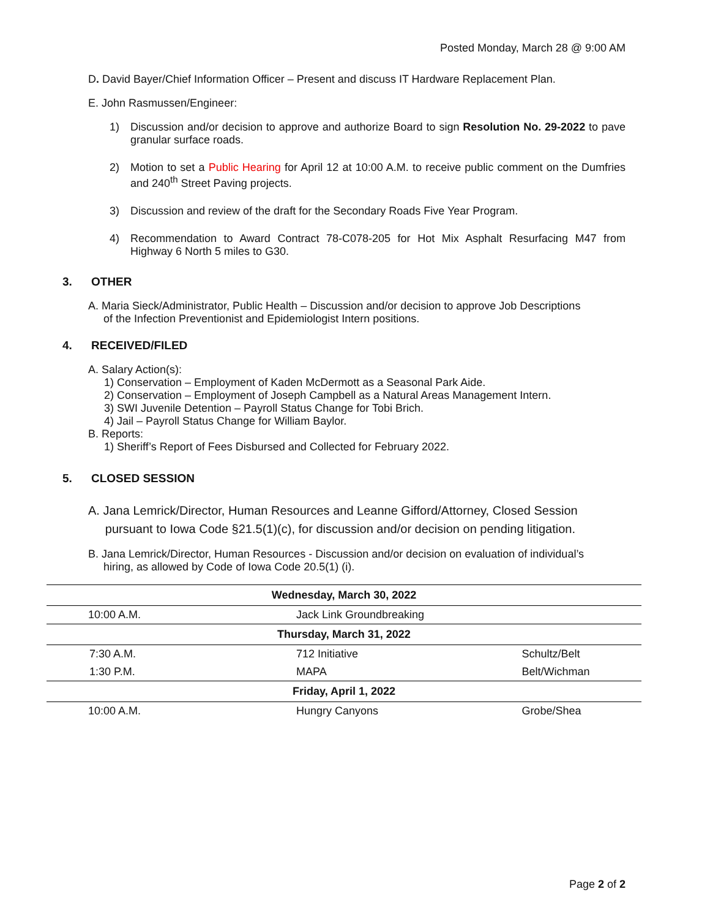Posted Monday, March 28 @ 9:00 AM
D. David Bayer/Chief Information Officer – Present and discuss IT Hardware Replacement Plan.
E. John Rasmussen/Engineer:
1) Discussion and/or decision to approve and authorize Board to sign Resolution No. 29-2022 to pave granular surface roads.
2) Motion to set a Public Hearing for April 12 at 10:00 A.M. to receive public comment on the Dumfries and 240<sup>th</sup> Street Paving projects.
3) Discussion and review of the draft for the Secondary Roads Five Year Program.
4) Recommendation to Award Contract 78-C078-205 for Hot Mix Asphalt Resurfacing M47 from Highway 6 North 5 miles to G30.
3. OTHER
A. Maria Sieck/Administrator, Public Health – Discussion and/or decision to approve Job Descriptions
of the Infection Preventionist and Epidemiologist Intern positions.
4. RECEIVED/FILED
A. Salary Action(s):
1) Conservation – Employment of Kaden McDermott as a Seasonal Park Aide.
2) Conservation – Employment of Joseph Campbell as a Natural Areas Management Intern.
3) SWI Juvenile Detention – Payroll Status Change for Tobi Brich.
4) Jail – Payroll Status Change for William Baylor.
B. Reports:
1) Sheriff’s Report of Fees Disbursed and Collected for February 2022.
5. CLOSED SESSION
A. Jana Lemrick/Director, Human Resources and Leanne Gifford/Attorney, Closed Session
pursuant to Iowa Code §21.5(1)(c), for discussion and/or decision on pending litigation.
B. Jana Lemrick/Director, Human Resources - Discussion and/or decision on evaluation of individual’s
hiring, as allowed by Code of Iowa Code 20.5(1) (i).
| Wednesday, March 30, 2022 | | |
| 10:00 A.M. | Jack Link Groundbreaking | |
| Thursday, March 31, 2022 | | |
| 7:30 A.M. | 712 Initiative | Schultz/Belt |
| 1:30 P.M. | MAPA | Belt/Wichman |
| Friday, April 1, 2022 | | |
| 10:00 A.M. | Hungry Canyons | Grobe/Shea |
Page 2 of 2